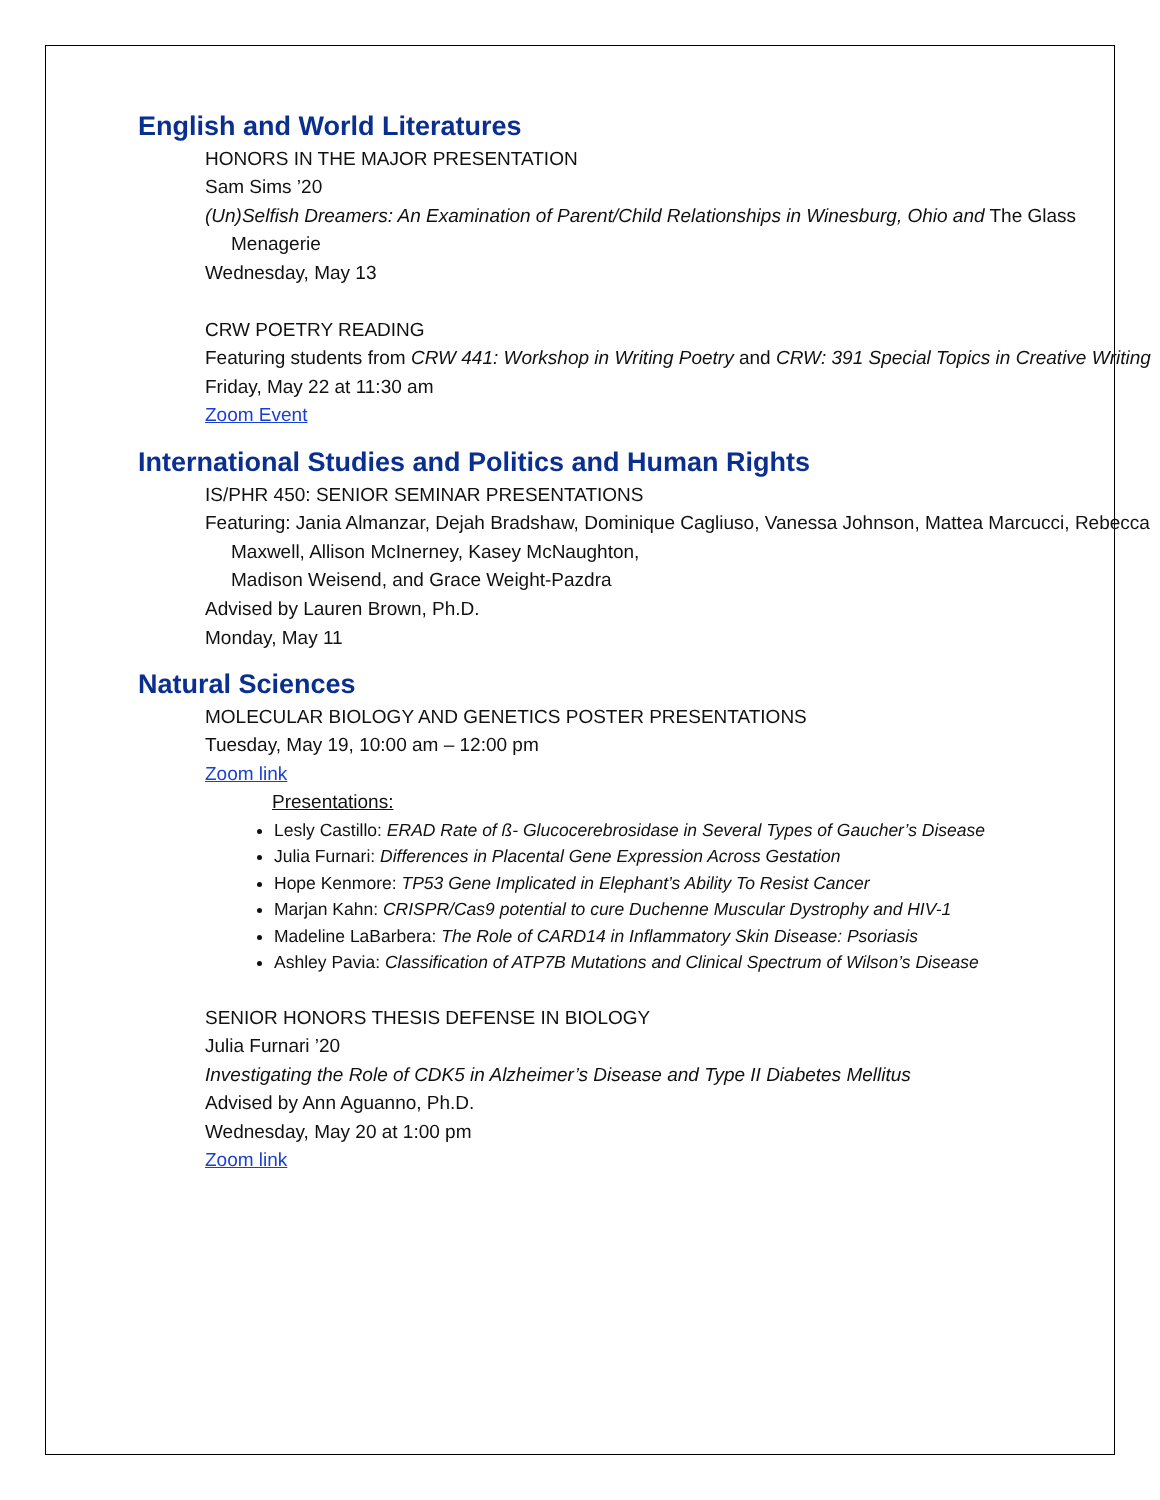English and World Literatures
HONORS IN THE MAJOR PRESENTATION
Sam Sims ’20
(Un)Selfish Dreamers: An Examination of Parent/Child Relationships in Winesburg, Ohio and The Glass Menagerie
Wednesday, May 13
CRW POETRY READING
Featuring students from CRW 441: Workshop in Writing Poetry and CRW: 391 Special Topics in Creative Writing
Friday, May 22 at 11:30 am
Zoom Event
International Studies and Politics and Human Rights
IS/PHR 450: SENIOR SEMINAR PRESENTATIONS
Featuring: Jania Almanzar, Dejah Bradshaw, Dominique Cagliuso, Vanessa Johnson, Mattea Marcucci, Rebecca Maxwell, Allison McInerney, Kasey McNaughton,
Madison Weisend, and Grace Weight-Pazdra
Advised by Lauren Brown, Ph.D.
Monday, May 11
Natural Sciences
MOLECULAR BIOLOGY AND GENETICS POSTER PRESENTATIONS
Tuesday, May 19, 10:00 am – 12:00 pm
Zoom link
Presentations:
Lesly Castillo: ERAD Rate of ß- Glucocerebrosidase in Several Types of Gaucher’s Disease
Julia Furnari: Differences in Placental Gene Expression Across Gestation
Hope Kenmore: TP53 Gene Implicated in Elephant’s Ability To Resist Cancer
Marjan Kahn: CRISPR/Cas9 potential to cure Duchenne Muscular Dystrophy and HIV-1
Madeline LaBarbera: The Role of CARD14 in Inflammatory Skin Disease: Psoriasis
Ashley Pavia: Classification of ATP7B Mutations and Clinical Spectrum of Wilson’s Disease
SENIOR HONORS THESIS DEFENSE IN BIOLOGY
Julia Furnari ’20
Investigating the Role of CDK5 in Alzheimer’s Disease and Type II Diabetes Mellitus
Advised by Ann Aguanno, Ph.D.
Wednesday, May 20 at 1:00 pm
Zoom link